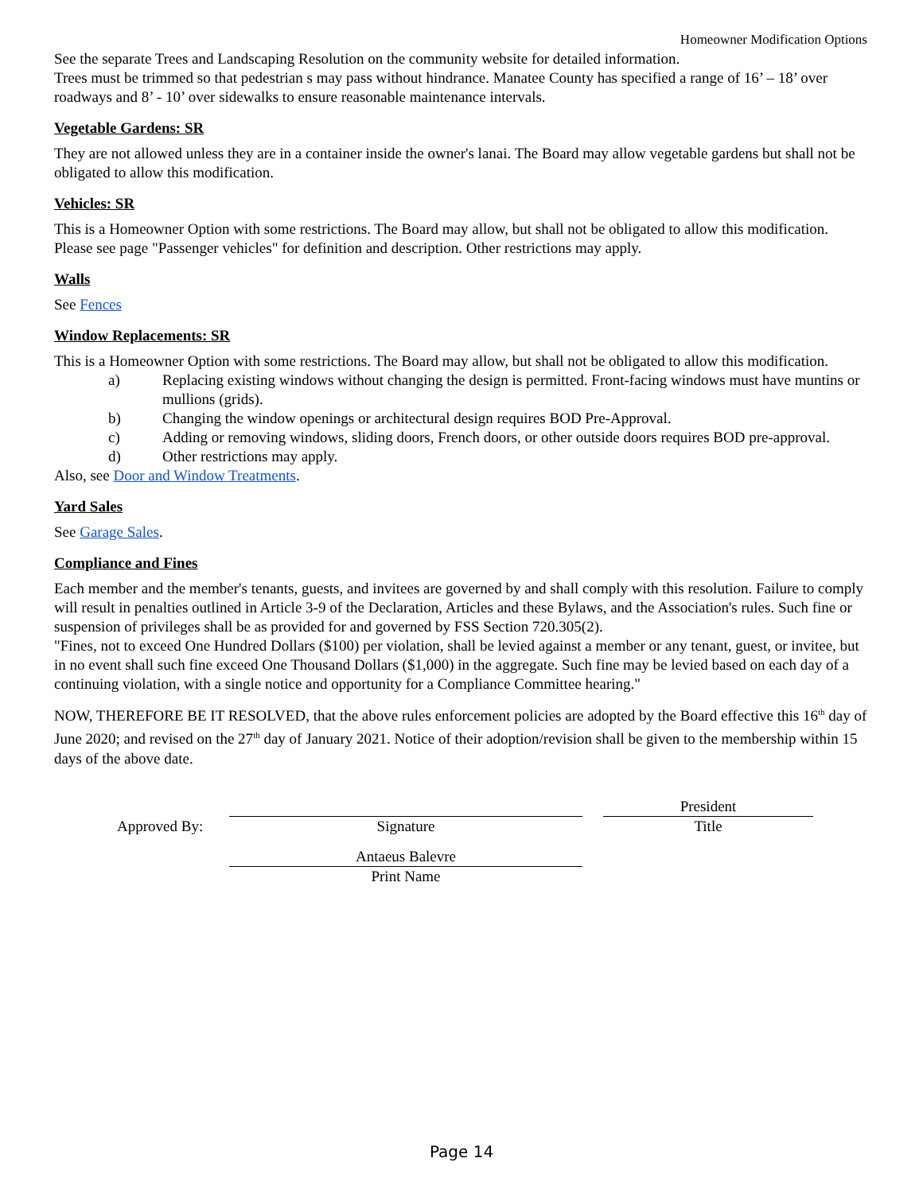Homeowner Modification Options
See the separate Trees and Landscaping Resolution on the community website for detailed information.
Trees must be trimmed so that pedestrian s may pass without hindrance. Manatee County has specified a range of 16’ – 18’ over roadways and 8’ - 10’ over sidewalks to ensure reasonable maintenance intervals.
Vegetable Gardens: SR
They are not allowed unless they are in a container inside the owner's lanai. The Board may allow vegetable gardens but shall not be obligated to allow this modification.
Vehicles: SR
This is a Homeowner Option with some restrictions. The Board may allow, but shall not be obligated to allow this modification.
Please see page "Passenger vehicles" for definition and description. Other restrictions may apply.
Walls
See Fences
Window Replacements: SR
This is a Homeowner Option with some restrictions. The Board may allow, but shall not be obligated to allow this modification.
a) Replacing existing windows without changing the design is permitted. Front-facing windows must have muntins or mullions (grids).
b) Changing the window openings or architectural design requires BOD Pre-Approval.
c) Adding or removing windows, sliding doors, French doors, or other outside doors requires BOD pre-approval.
d) Other restrictions may apply.
Also, see Door and Window Treatments.
Yard Sales
See Garage Sales.
Compliance and Fines
Each member and the member's tenants, guests, and invitees are governed by and shall comply with this resolution. Failure to comply will result in penalties outlined in Article 3-9 of the Declaration, Articles and these Bylaws, and the Association's rules. Such fine or suspension of privileges shall be as provided for and governed by FSS Section 720.305(2).
"Fines, not to exceed One Hundred Dollars ($100) per violation, shall be levied against a member or any tenant, guest, or invitee, but in no event shall such fine exceed One Thousand Dollars ($1,000) in the aggregate. Such fine may be levied based on each day of a continuing violation, with a single notice and opportunity for a Compliance Committee hearing."
NOW, THEREFORE BE IT RESOLVED, that the above rules enforcement policies are adopted by the Board effective this 16<sup>th</sup> day of June 2020; and revised on the 27<sup>th</sup> day of January 2021. Notice of their adoption/revision shall be given to the membership within 15 days of the above date.
Approved By:
Signature
President
Title
Antaeus Balevre
Print Name
Page 14